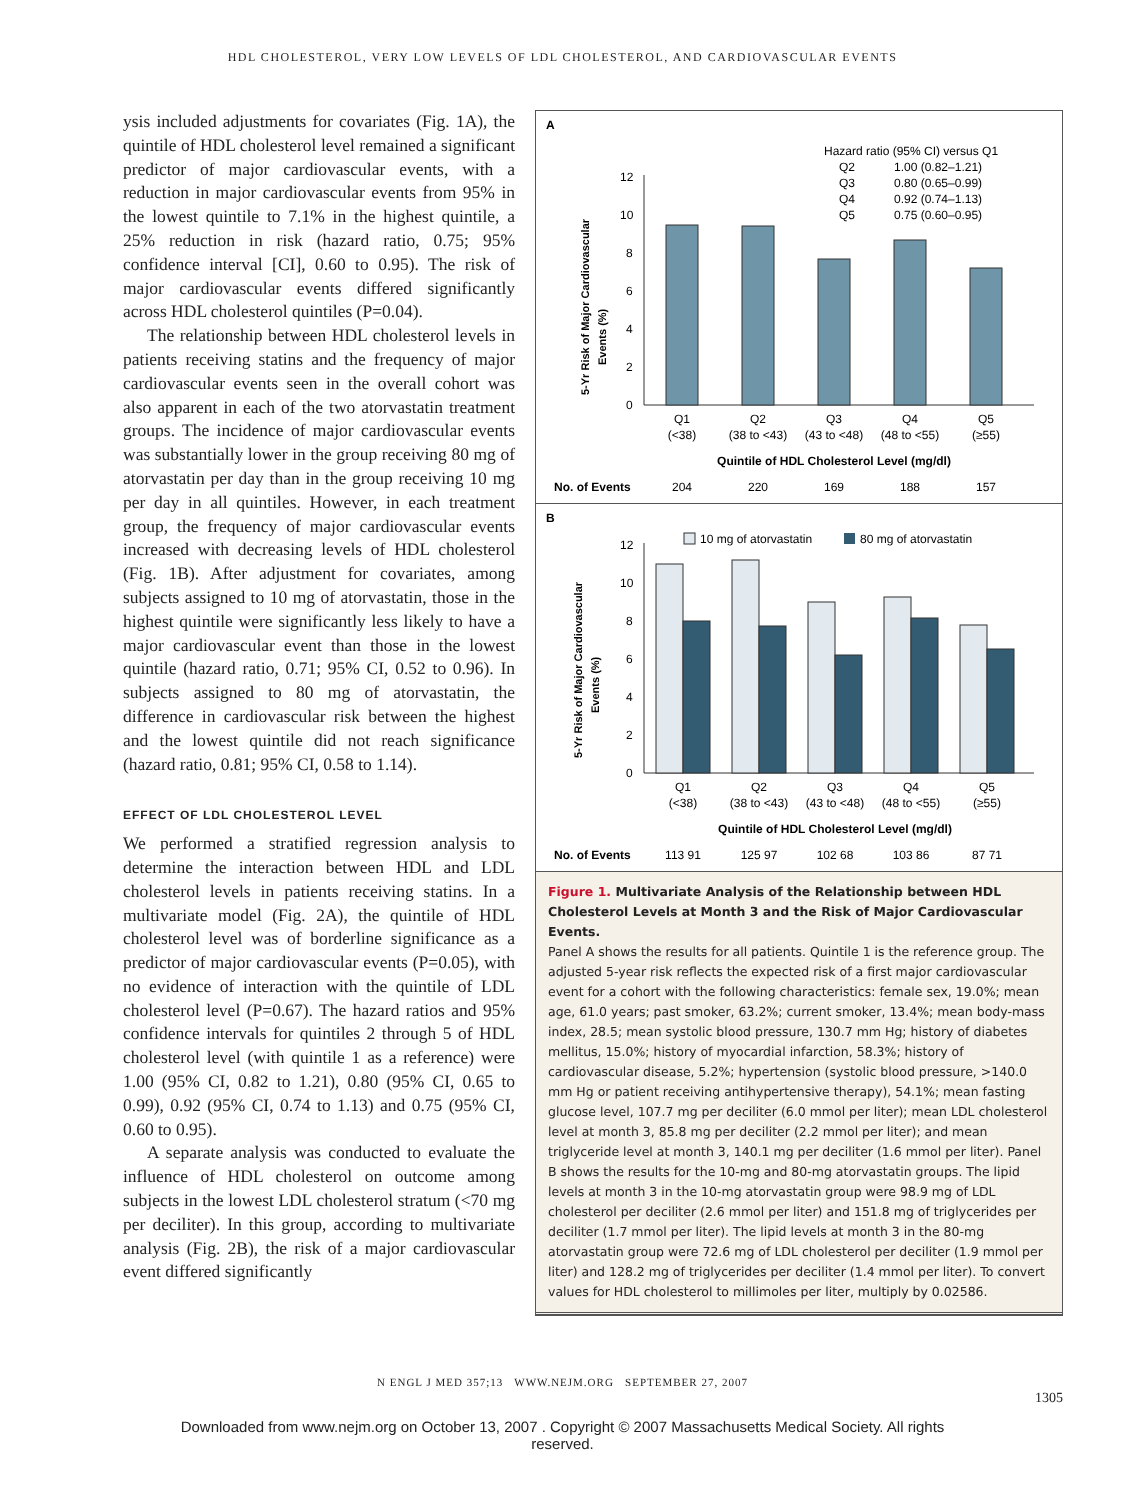HDL CHOLESTEROL, VERY LOW LEVELS OF LDL CHOLESTEROL, AND CARDIOVASCULAR EVENTS
ysis included adjustments for covariates (Fig. 1A), the quintile of HDL cholesterol level remained a significant predictor of major cardiovascular events, with a reduction in major cardiovascular events from 95% in the lowest quintile to 7.1% in the highest quintile, a 25% reduction in risk (hazard ratio, 0.75; 95% confidence interval [CI], 0.60 to 0.95). The risk of major cardiovascular events differed significantly across HDL cholesterol quintiles (P=0.04).
The relationship between HDL cholesterol levels in patients receiving statins and the frequency of major cardiovascular events seen in the overall cohort was also apparent in each of the two atorvastatin treatment groups. The incidence of major cardiovascular events was substantially lower in the group receiving 80 mg of atorvastatin per day than in the group receiving 10 mg per day in all quintiles. However, in each treatment group, the frequency of major cardiovascular events increased with decreasing levels of HDL cholesterol (Fig. 1B). After adjustment for covariates, among subjects assigned to 10 mg of atorvastatin, those in the highest quintile were significantly less likely to have a major cardiovascular event than those in the lowest quintile (hazard ratio, 0.71; 95% CI, 0.52 to 0.96). In subjects assigned to 80 mg of atorvastatin, the difference in cardiovascular risk between the highest and the lowest quintile did not reach significance (hazard ratio, 0.81; 95% CI, 0.58 to 1.14).
EFFECT OF LDL CHOLESTEROL LEVEL
We performed a stratified regression analysis to determine the interaction between HDL and LDL cholesterol levels in patients receiving statins. In a multivariate model (Fig. 2A), the quintile of HDL cholesterol level was of borderline significance as a predictor of major cardiovascular events (P=0.05), with no evidence of interaction with the quintile of LDL cholesterol level (P=0.67). The hazard ratios and 95% confidence intervals for quintiles 2 through 5 of HDL cholesterol level (with quintile 1 as a reference) were 1.00 (95% CI, 0.82 to 1.21), 0.80 (95% CI, 0.65 to 0.99), 0.92 (95% CI, 0.74 to 1.13) and 0.75 (95% CI, 0.60 to 0.95).
A separate analysis was conducted to evaluate the influence of HDL cholesterol on outcome among subjects in the lowest LDL cholesterol stratum (<70 mg per deciliter). In this group, according to multivariate analysis (Fig. 2B), the risk of a major cardiovascular event differed significantly
A
Hazard ratio (95% CI) versus Q1
Q2
1.00 (0.82–1.21)
Q3
0.80 (0.65–0.99)
Q4
0.92 (0.74–1.13)
Q5
0.75 (0.60–0.95)
5-Yr Risk of Major Cardiovascular
Events (%)
0
2
4
6
8
10
12
Q1
Q2
Q3
Q4
Q5
(<38)
(38 to <43)
(43 to <48)
(48 to <55)
(≥55)
Quintile of HDL Cholesterol Level (mg/dl)
204
220
169
188
157
No. of Events
B
10 mg of atorvastatin
80 mg of atorvastatin
5-Yr Risk of Major Cardiovascular
Events (%)
0
2
4
6
8
10
12
Q1
Q2
Q3
Q4
Q5
(<38)
(38 to <43)
(43 to <48)
(48 to <55)
(≥55)
Quintile of HDL Cholesterol Level (mg/dl)
113 91
125 97
102 68
103 86
87 71
No. of Events
Figure 1. Multivariate Analysis of the Relationship between HDL Cholesterol Levels at Month 3 and the Risk of Major Cardiovascular Events.
Panel A shows the results for all patients. Quintile 1 is the reference group. The adjusted 5-year risk reflects the expected risk of a first major cardiovascular event for a cohort with the following characteristics: female sex, 19.0%; mean age, 61.0 years; past smoker, 63.2%; current smoker, 13.4%; mean body-mass index, 28.5; mean systolic blood pressure, 130.7 mm Hg; history of diabetes mellitus, 15.0%; history of myocardial infarction, 58.3%; history of cardiovascular disease, 5.2%; hypertension (systolic blood pressure, >140.0 mm Hg or patient receiving antihypertensive therapy), 54.1%; mean fasting glucose level, 107.7 mg per deciliter (6.0 mmol per liter); mean LDL cholesterol level at month 3, 85.8 mg per deciliter (2.2 mmol per liter); and mean triglyceride level at month 3, 140.1 mg per deciliter (1.6 mmol per liter). Panel B shows the results for the 10-mg and 80-mg atorvastatin groups. The lipid levels at month 3 in the 10-mg atorvastatin group were 98.9 mg of LDL cholesterol per deciliter (2.6 mmol per liter) and 151.8 mg of triglycerides per deciliter (1.7 mmol per liter). The lipid levels at month 3 in the 80-mg atorvastatin group were 72.6 mg of LDL cholesterol per deciliter (1.9 mmol per liter) and 128.2 mg of triglycerides per deciliter (1.4 mmol per liter). To convert values for HDL cholesterol to millimoles per liter, multiply by 0.02586.
N ENGL J MED 357;13 WWW.NEJM.ORG SEPTEMBER 27, 2007
1305
Downloaded from www.nejm.org on October 13, 2007 . Copyright © 2007 Massachusetts Medical Society. All rights
reserved.